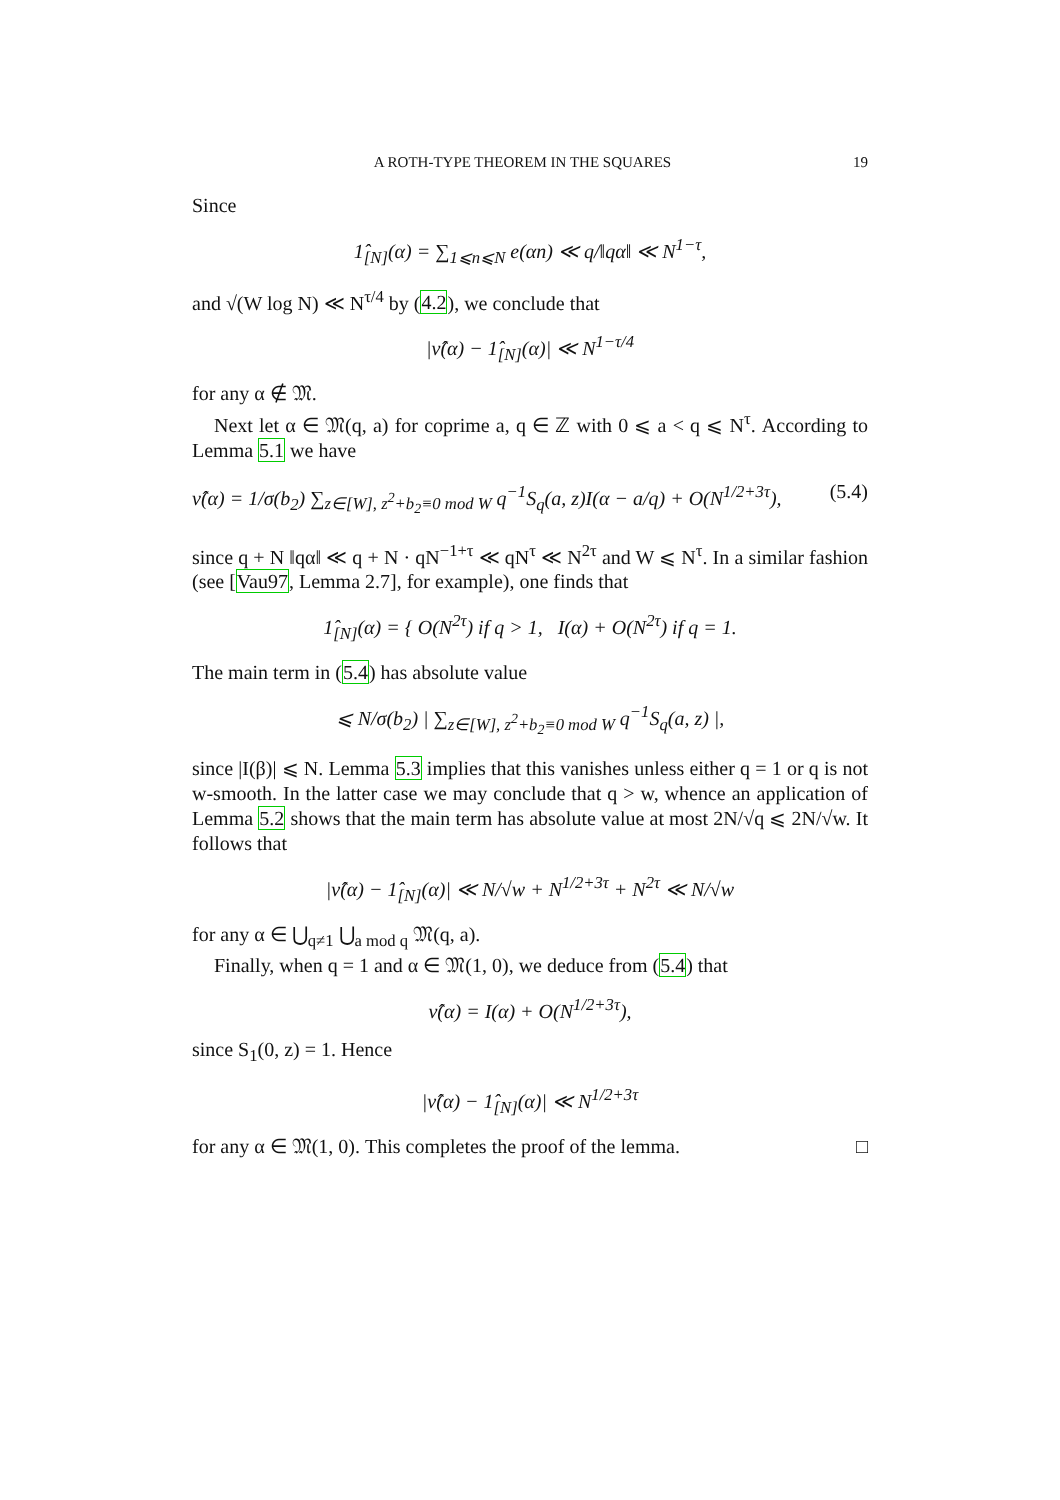A ROTH-TYPE THEOREM IN THE SQUARES 19
Since
1̂<sub>[N]</sub>(α) = ∑<sub>1⩽n⩽N</sub> e(αn) ≪ q/‖qα‖ ≪ N<sup>1−τ</sup>,
and √(W log N) ≪ N<sup>τ/4</sup> by (4.2), we conclude that
|ν̂(α) − 1̂<sub>[N]</sub>(α)| ≪ N<sup>1−τ/4</sup>
for any α ∉ 𝔐.
Next let α ∈ 𝔐(q, a) for coprime a, q ∈ ℤ with 0 ⩽ a < q ⩽ N<sup>τ</sup>. According to Lemma 5.1 we have
ν̂(α) = 1/σ(b<sub>2</sub>) ∑<sub>z∈[W], z<sup>2</sup>+b<sub>2</sub>≡0 mod W</sub> q<sup>−1</sup>S<sub>q</sub>(a, z)I(α − a/q) + O(N<sup>1/2+3τ</sup>), (5.4)
since q + N ‖qα‖ ≪ q + N · qN<sup>−1+τ</sup> ≪ qN<sup>τ</sup> ≪ N<sup>2τ</sup> and W ⩽ N<sup>τ</sup>. In a similar fashion (see [Vau97, Lemma 2.7], for example), one finds that
1̂<sub>[N]</sub>(α) = { O(N<sup>2τ</sup>) if q > 1, I(α) + O(N<sup>2τ</sup>) if q = 1.
The main term in (5.4) has absolute value
⩽ N/σ(b<sub>2</sub>) | ∑<sub>z∈[W], z<sup>2</sup>+b<sub>2</sub>≡0 mod W</sub> q<sup>−1</sup>S<sub>q</sub>(a, z) |,
since |I(β)| ⩽ N. Lemma 5.3 implies that this vanishes unless either q = 1 or q is not w-smooth. In the latter case we may conclude that q > w, whence an application of Lemma 5.2 shows that the main term has absolute value at most 2N/√q ⩽ 2N/√w. It follows that
|ν̂(α) − 1̂<sub>[N]</sub>(α)| ≪ N/√w + N<sup>1/2+3τ</sup> + N<sup>2τ</sup> ≪ N/√w
for any α ∈ ⋃<sub>q≠1</sub> ⋃<sub>a mod q</sub> 𝔐(q, a).
Finally, when q = 1 and α ∈ 𝔐(1, 0), we deduce from (5.4) that
ν̂(α) = I(α) + O(N<sup>1/2+3τ</sup>),
since S<sub>1</sub>(0, z) = 1. Hence
|ν̂(α) − 1̂<sub>[N]</sub>(α)| ≪ N<sup>1/2+3τ</sup>
for any α ∈ 𝔐(1, 0). This completes the proof of the lemma. □